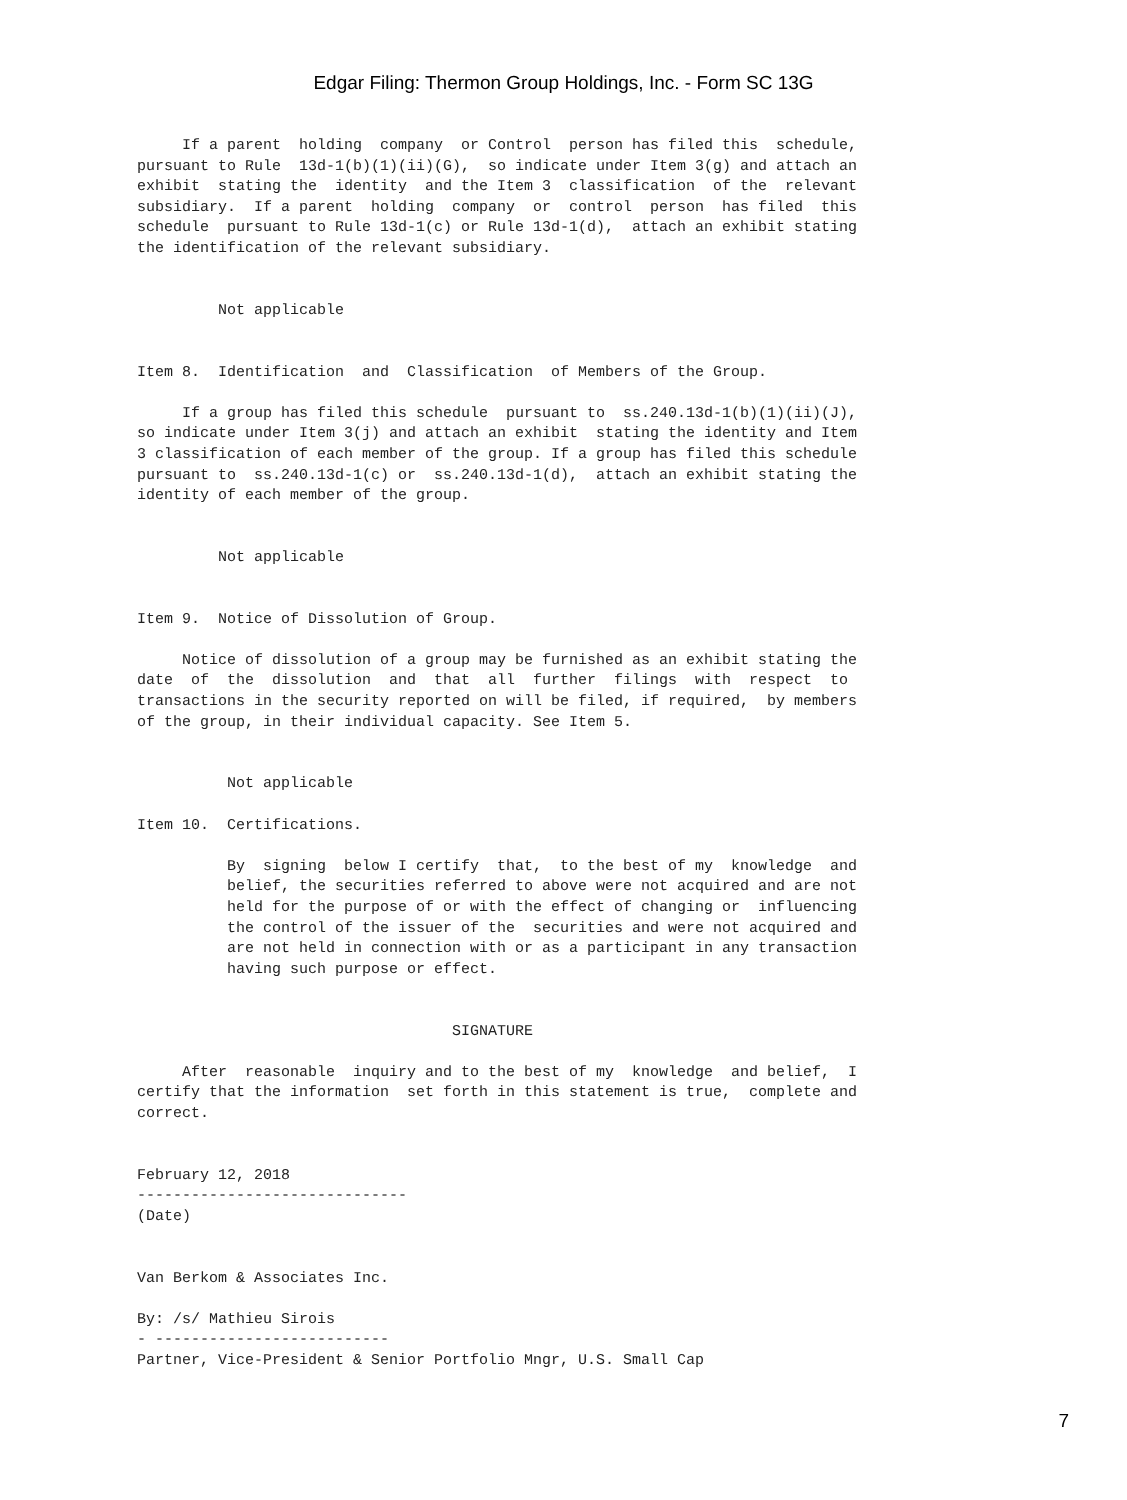Edgar Filing: Thermon Group Holdings, Inc. - Form SC 13G
     If a parent  holding  company  or Control  person has filed this  schedule,
pursuant to Rule  13d-1(b)(1)(ii)(G),  so indicate under Item 3(g) and attach an
exhibit  stating the  identity  and the Item 3  classification  of the  relevant
subsidiary.  If a parent  holding  company  or  control  person  has filed  this
schedule  pursuant to Rule 13d-1(c) or Rule 13d-1(d),  attach an exhibit stating
the identification of the relevant subsidiary.


         Not applicable


Item 8.  Identification  and  Classification  of Members of the Group.

     If a group has filed this schedule  pursuant to  ss.240.13d-1(b)(1)(ii)(J),
so indicate under Item 3(j) and attach an exhibit  stating the identity and Item
3 classification of each member of the group. If a group has filed this schedule
pursuant to  ss.240.13d-1(c) or  ss.240.13d-1(d),  attach an exhibit stating the
identity of each member of the group.


         Not applicable


Item 9.  Notice of Dissolution of Group.

     Notice of dissolution of a group may be furnished as an exhibit stating the
date  of  the  dissolution  and  that  all  further  filings  with  respect  to
transactions in the security reported on will be filed, if required,  by members
of the group, in their individual capacity. See Item 5.


          Not applicable

Item 10.  Certifications.

          By  signing  below I certify  that,  to the best of my  knowledge  and
          belief, the securities referred to above were not acquired and are not
          held for the purpose of or with the effect of changing or  influencing
          the control of the issuer of the  securities and were not acquired and
          are not held in connection with or as a participant in any transaction
          having such purpose or effect.


                                   SIGNATURE

     After  reasonable  inquiry and to the best of my  knowledge  and belief,  I
certify that the information  set forth in this statement is true,  complete and
correct.


February 12, 2018
------------------------------
(Date)


Van Berkom & Associates Inc.

By: /s/ Mathieu Sirois
- --------------------------
Partner, Vice-President & Senior Portfolio Mngr, U.S. Small Cap
7